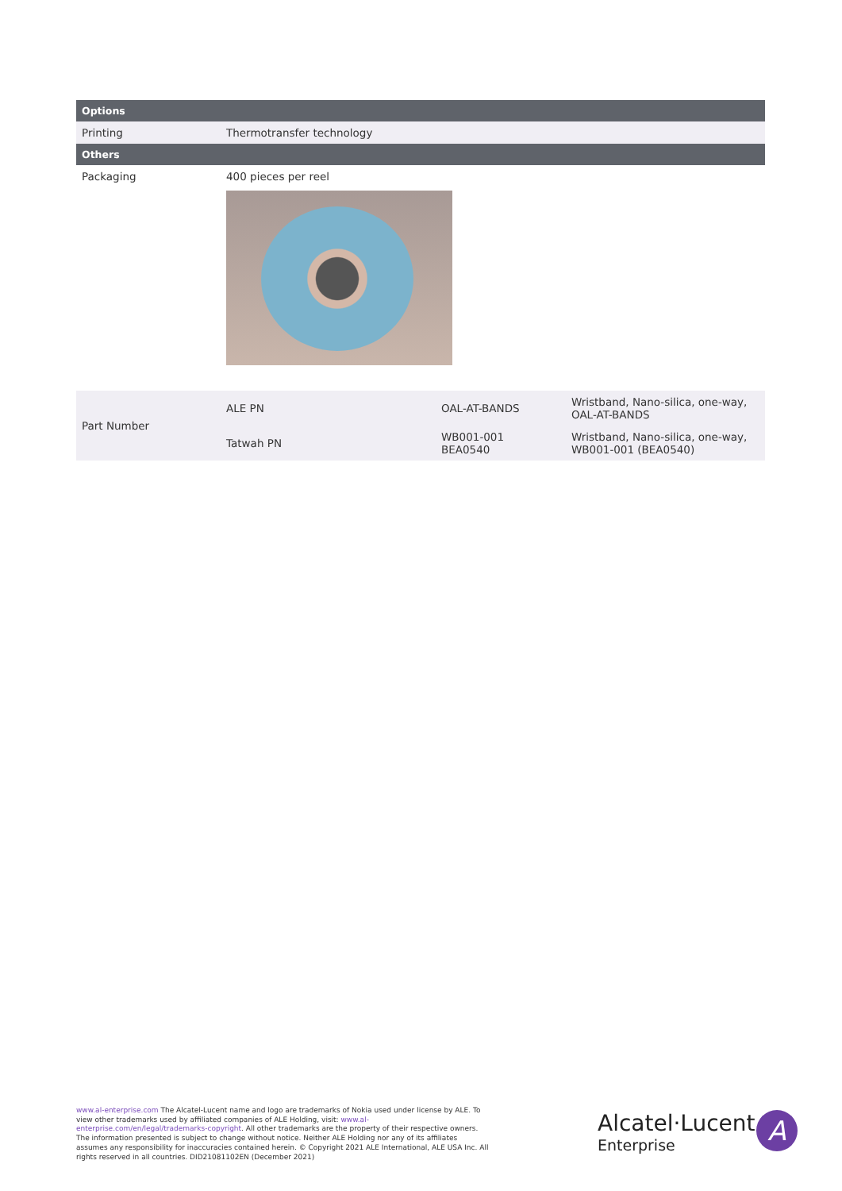| Options | |
| --- | --- |
| Printing | Thermotransfer technology |
| Others | |
| Packaging | 400 pieces per reel |
| Part Number | ALE PN | OAL-AT-BANDS | Wristband, Nano-silica, one-way, OAL-AT-BANDS |
| | Tatwah PN | WB001-001 BEA0540 | Wristband, Nano-silica, one-way, WB001-001 (BEA0540) |
www.al-enterprise.com The Alcatel-Lucent name and logo are trademarks of Nokia used under license by ALE. To view other trademarks used by affiliated companies of ALE Holding, visit: www.al-enterprise.com/en/legal/trademarks-copyright. All other trademarks are the property of their respective owners. The information presented is subject to change without notice. Neither ALE Holding nor any of its affiliates assumes any responsibility for inaccuracies contained herein. © Copyright 2021 ALE International, ALE USA Inc. All rights reserved in all countries. DID21081102EN (December 2021)
Alcatel·Lucent
Enterprise
A